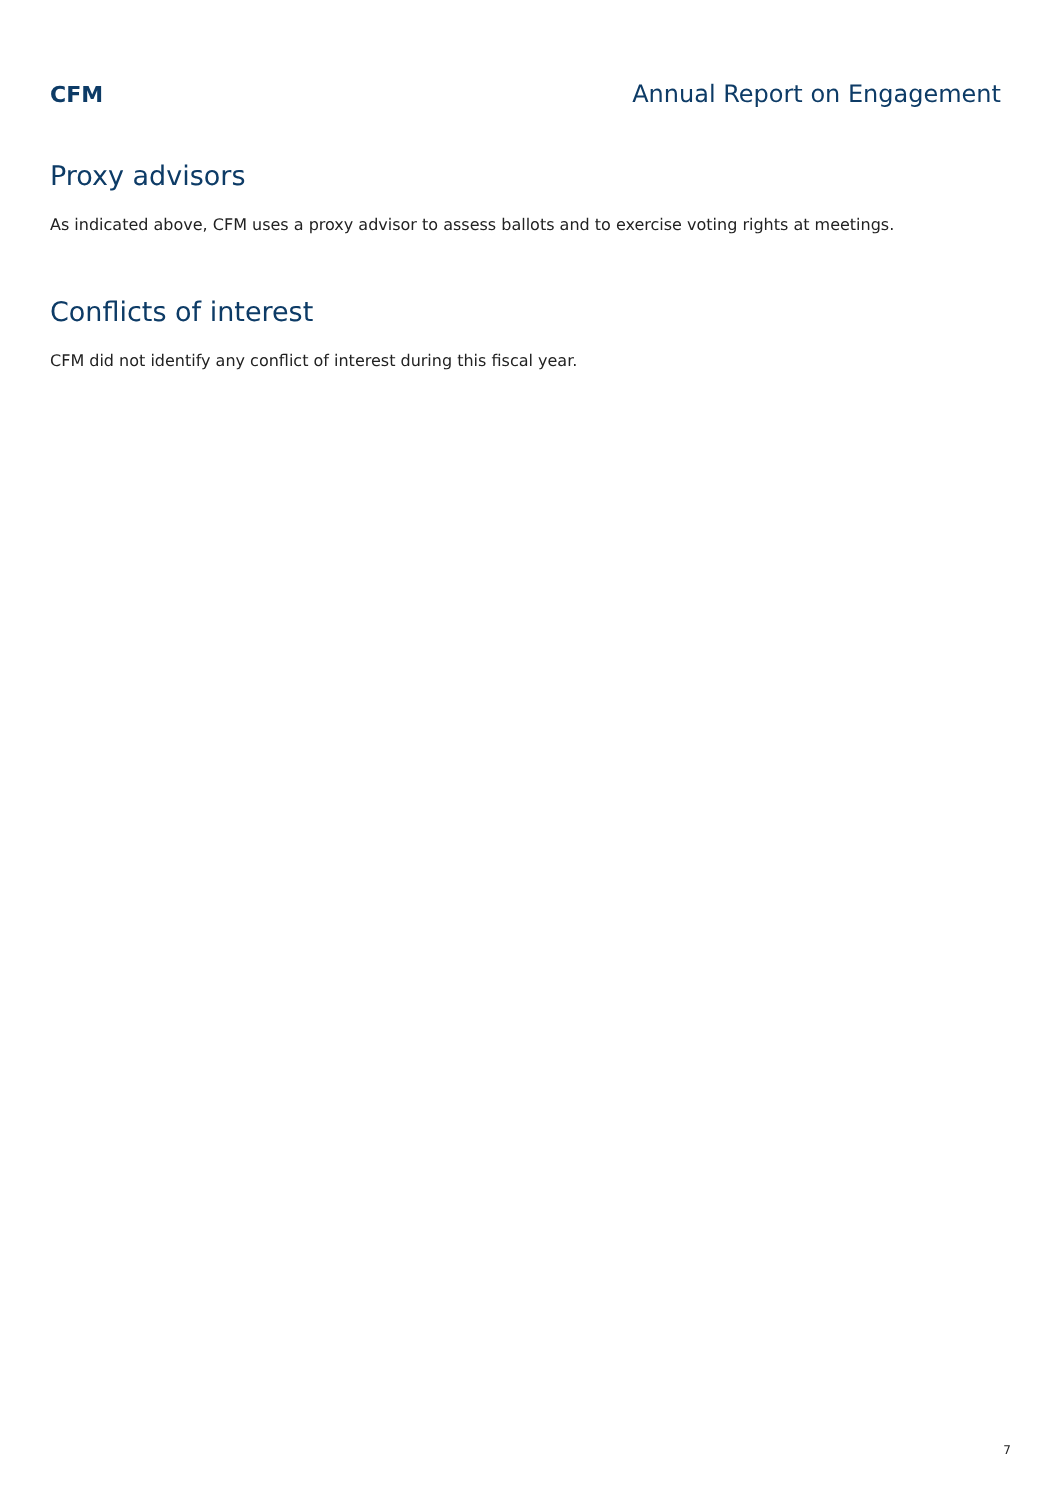CFM Annual Report on Engagement
Proxy advisors
As indicated above, CFM uses a proxy advisor to assess ballots and to exercise voting rights at meetings.
Conflicts of interest
CFM did not identify any conflict of interest during this fiscal year.
7